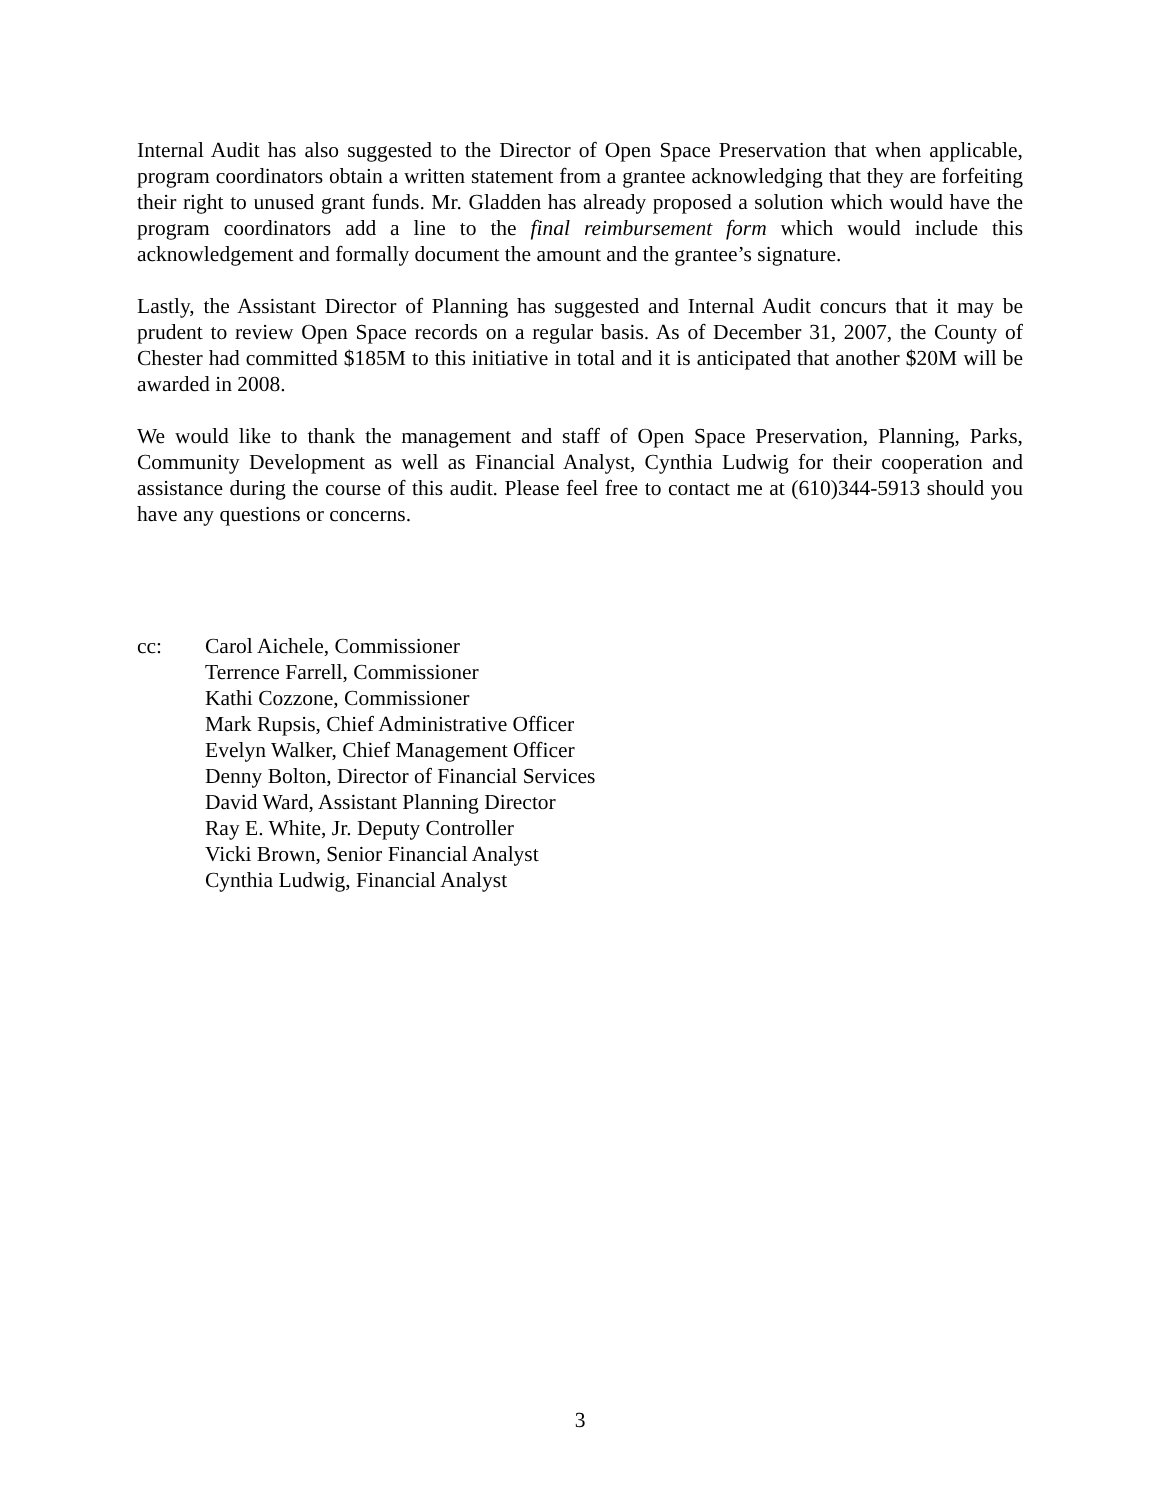Internal Audit has also suggested to the Director of Open Space Preservation that when applicable, program coordinators obtain a written statement from a grantee acknowledging that they are forfeiting their right to unused grant funds. Mr. Gladden has already proposed a solution which would have the program coordinators add a line to the final reimbursement form which would include this acknowledgement and formally document the amount and the grantee’s signature.
Lastly, the Assistant Director of Planning has suggested and Internal Audit concurs that it may be prudent to review Open Space records on a regular basis. As of December 31, 2007, the County of Chester had committed $185M to this initiative in total and it is anticipated that another $20M will be awarded in 2008.
We would like to thank the management and staff of Open Space Preservation, Planning, Parks, Community Development as well as Financial Analyst, Cynthia Ludwig for their cooperation and assistance during the course of this audit. Please feel free to contact me at (610)344-5913 should you have any questions or concerns.
cc: Carol Aichele, Commissioner
Terrence Farrell, Commissioner
Kathi Cozzone, Commissioner
Mark Rupsis, Chief Administrative Officer
Evelyn Walker, Chief Management Officer
Denny Bolton, Director of Financial Services
David Ward, Assistant Planning Director
Ray E. White, Jr. Deputy Controller
Vicki Brown, Senior Financial Analyst
Cynthia Ludwig, Financial Analyst
3